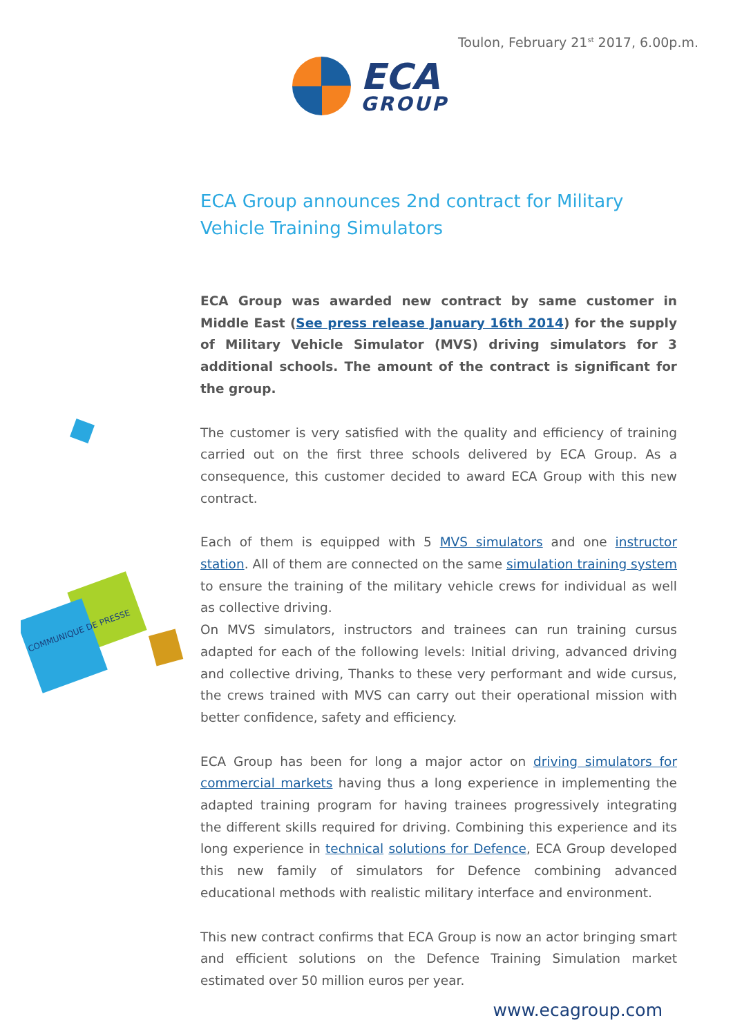Toulon, February 21<sup>st</sup> 2017, 6.00p.m.
ECA
GROUP
COMMUNIQUE DE PRESSE
ECA Group announces 2nd contract for Military Vehicle Training Simulators
ECA Group was awarded new contract by same customer in Middle East (See press release January 16th 2014) for the supply of Military Vehicle Simulator (MVS) driving simulators for 3 additional schools. The amount of the contract is significant for the group.
The customer is very satisfied with the quality and efficiency of training carried out on the first three schools delivered by ECA Group. As a consequence, this customer decided to award ECA Group with this new contract.
Each of them is equipped with 5 MVS simulators and one instructor station. All of them are connected on the same simulation training system to ensure the training of the military vehicle crews for individual as well as collective driving.
On MVS simulators, instructors and trainees can run training cursus adapted for each of the following levels: Initial driving, advanced driving and collective driving, Thanks to these very performant and wide cursus, the crews trained with MVS can carry out their operational mission with better confidence, safety and efficiency.
ECA Group has been for long a major actor on driving simulators for commercial markets having thus a long experience in implementing the adapted training program for having trainees progressively integrating the different skills required for driving. Combining this experience and its long experience in technical solutions for Defence, ECA Group developed this new family of simulators for Defence combining advanced educational methods with realistic military interface and environment.
This new contract confirms that ECA Group is now an actor bringing smart and efficient solutions on the Defence Training Simulation market estimated over 50 million euros per year.
www.ecagroup.com